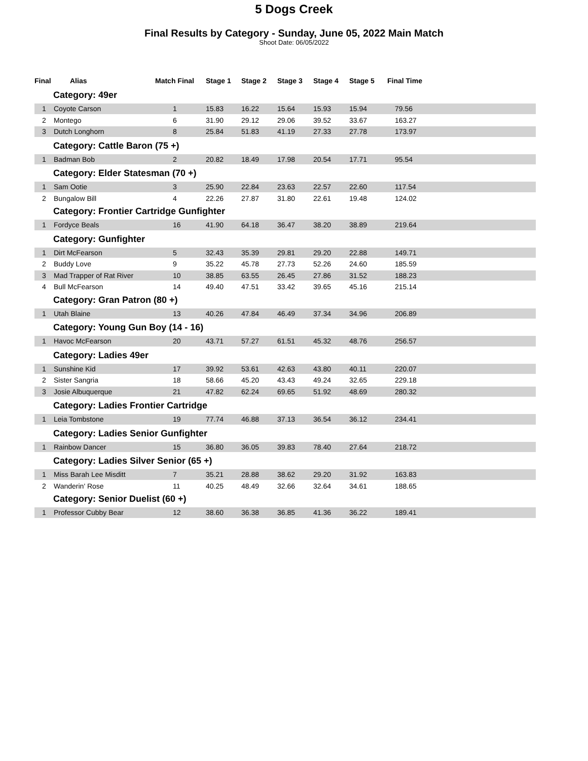5 Dogs Creek
Final Results by Category - Sunday, June 05, 2022 Main Match
Shoot Date: 06/05/2022
| Final | Alias | Match Final | Stage 1 | Stage 2 | Stage 3 | Stage 4 | Stage 5 | Final Time |
| --- | --- | --- | --- | --- | --- | --- | --- | --- |
| Category: 49er | | | | | | | | |
| 1 | Coyote Carson | 1 | 15.83 | 16.22 | 15.64 | 15.93 | 15.94 | 79.56 |
| 2 | Montego | 6 | 31.90 | 29.12 | 29.06 | 39.52 | 33.67 | 163.27 |
| 3 | Dutch Longhorn | 8 | 25.84 | 51.83 | 41.19 | 27.33 | 27.78 | 173.97 |
| Category: Cattle Baron (75 +) | | | | | | | | |
| 1 | Badman Bob | 2 | 20.82 | 18.49 | 17.98 | 20.54 | 17.71 | 95.54 |
| Category: Elder Statesman (70 +) | | | | | | | | |
| 1 | Sam Ootie | 3 | 25.90 | 22.84 | 23.63 | 22.57 | 22.60 | 117.54 |
| 2 | Bungalow Bill | 4 | 22.26 | 27.87 | 31.80 | 22.61 | 19.48 | 124.02 |
| Category: Frontier Cartridge Gunfighter | | | | | | | | |
| 1 | Fordyce Beals | 16 | 41.90 | 64.18 | 36.47 | 38.20 | 38.89 | 219.64 |
| Category: Gunfighter | | | | | | | | |
| 1 | Dirt McFearson | 5 | 32.43 | 35.39 | 29.81 | 29.20 | 22.88 | 149.71 |
| 2 | Buddy Love | 9 | 35.22 | 45.78 | 27.73 | 52.26 | 24.60 | 185.59 |
| 3 | Mad Trapper of Rat River | 10 | 38.85 | 63.55 | 26.45 | 27.86 | 31.52 | 188.23 |
| 4 | Bull McFearson | 14 | 49.40 | 47.51 | 33.42 | 39.65 | 45.16 | 215.14 |
| Category: Gran Patron (80 +) | | | | | | | | |
| 1 | Utah Blaine | 13 | 40.26 | 47.84 | 46.49 | 37.34 | 34.96 | 206.89 |
| Category: Young Gun Boy (14 - 16) | | | | | | | | |
| 1 | Havoc McFearson | 20 | 43.71 | 57.27 | 61.51 | 45.32 | 48.76 | 256.57 |
| Category: Ladies 49er | | | | | | | | |
| 1 | Sunshine Kid | 17 | 39.92 | 53.61 | 42.63 | 43.80 | 40.11 | 220.07 |
| 2 | Sister Sangria | 18 | 58.66 | 45.20 | 43.43 | 49.24 | 32.65 | 229.18 |
| 3 | Josie Albuquerque | 21 | 47.82 | 62.24 | 69.65 | 51.92 | 48.69 | 280.32 |
| Category: Ladies Frontier Cartridge | | | | | | | | |
| 1 | Leia Tombstone | 19 | 77.74 | 46.88 | 37.13 | 36.54 | 36.12 | 234.41 |
| Category: Ladies Senior Gunfighter | | | | | | | | |
| 1 | Rainbow Dancer | 15 | 36.80 | 36.05 | 39.83 | 78.40 | 27.64 | 218.72 |
| Category: Ladies Silver Senior (65 +) | | | | | | | | |
| 1 | Miss Barah Lee Misditt | 7 | 35.21 | 28.88 | 38.62 | 29.20 | 31.92 | 163.83 |
| 2 | Wanderin' Rose | 11 | 40.25 | 48.49 | 32.66 | 32.64 | 34.61 | 188.65 |
| Category: Senior Duelist (60 +) | | | | | | | | |
| 1 | Professor Cubby Bear | 12 | 38.60 | 36.38 | 36.85 | 41.36 | 36.22 | 189.41 |